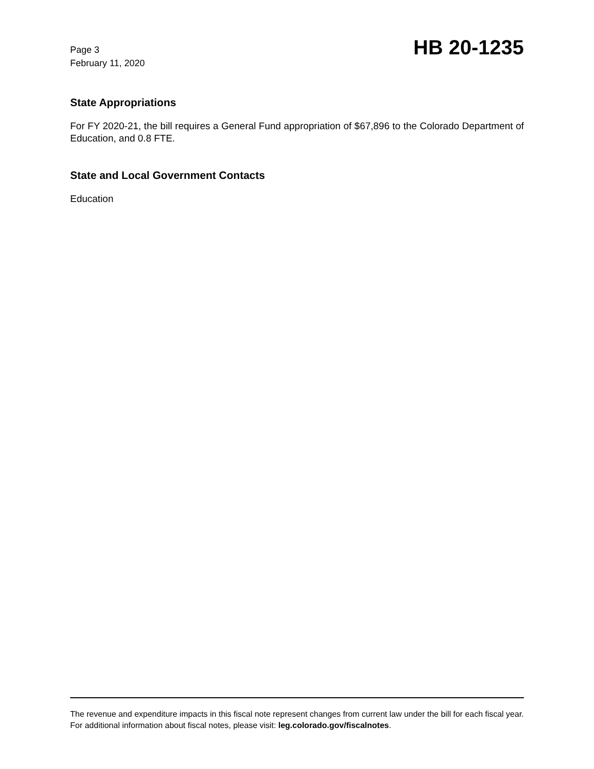Page 3
February 11, 2020
HB 20-1235
State Appropriations
For FY 2020-21, the bill requires a General Fund appropriation of $67,896 to the Colorado Department of Education, and 0.8 FTE.
State and Local Government Contacts
Education
The revenue and expenditure impacts in this fiscal note represent changes from current law under the bill for each fiscal year. For additional information about fiscal notes, please visit: leg.colorado.gov/fiscalnotes.